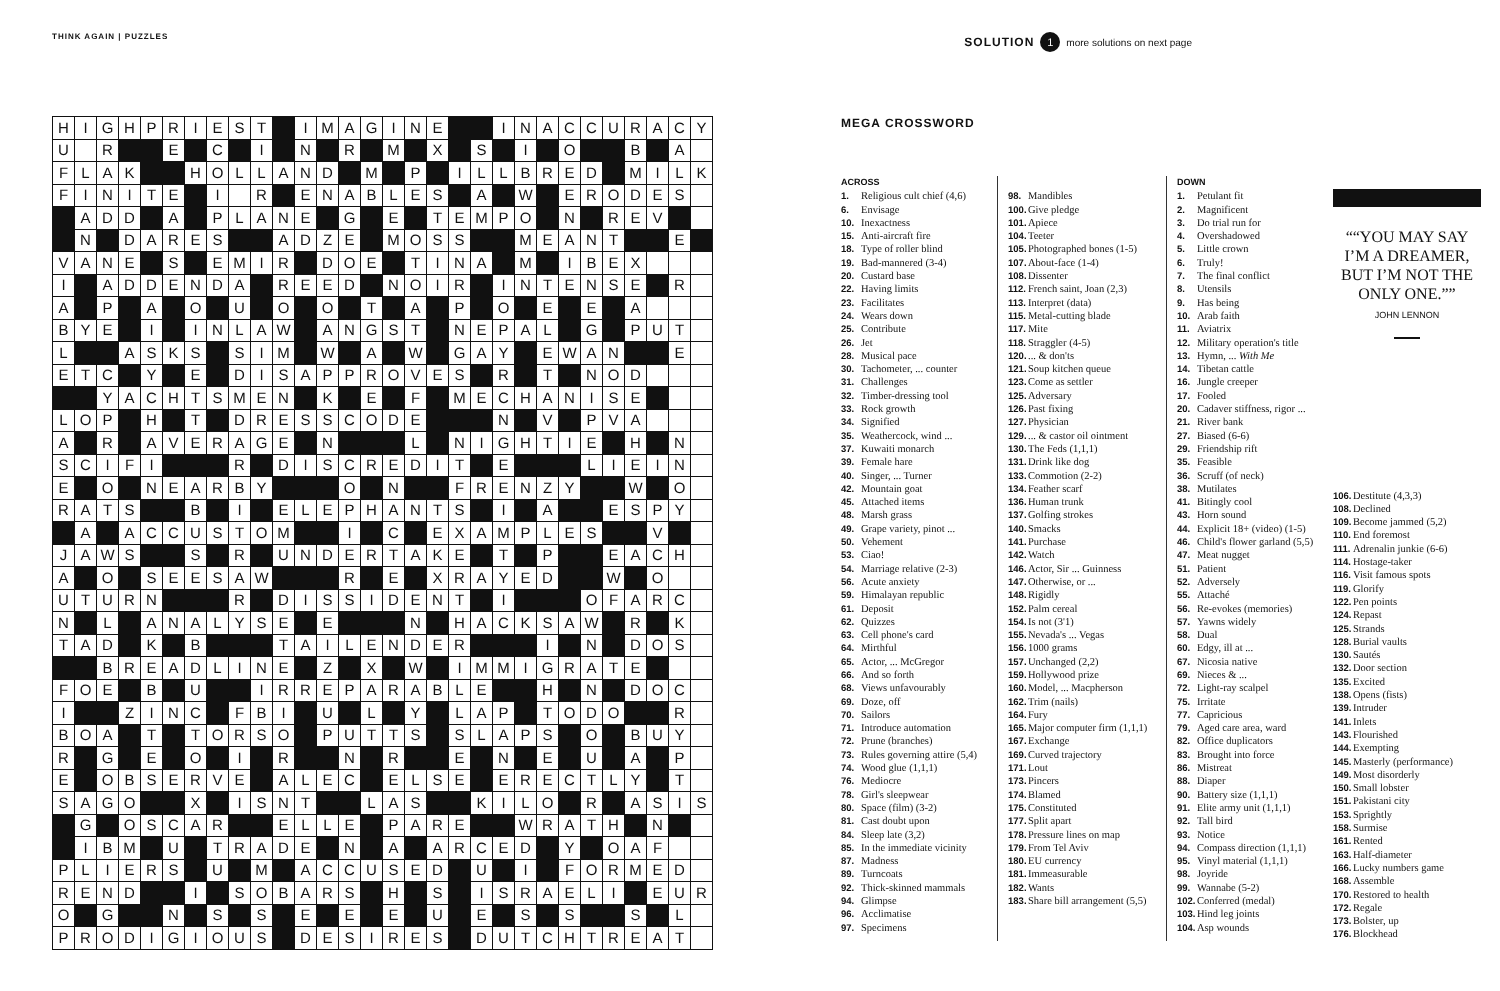THINK AGAIN | PUZZLES
SOLUTION 1 more solutions on next page
| H | I | G | H | P | R | I | E | S | T | | I | M | A | G | I | N | E | | | I | N | A | C | C | U | R | A | C | Y |
| U | | R | | | E | | C | | I | | N | | R | | M | | X | | S | | I | | O | | | B | | A | |
| F | L | A | K | | | H | O | L | L | A | N | D | | M | | P | | I | L | L | B | R | E | D | | M | I | L | K |
| F | I | N | I | T | E | | I | | R | | E | N | A | B | L | E | S | | A | | W | | E | R | O | D | E | S | |
| | A | D | D | | A | | P | L | A | N | E | | G | | E | | T | E | M | P | O | | N | | R | E | V | | |
| | N | | D | A | R | E | S | | | A | D | Z | E | | M | O | S | S | | | M | E | A | N | T | | | E | |
| V | A | N | E | | S | | E | M | I | R | | D | O | E | | T | I | N | A | | M | | I | B | E | X | | | |
| I | | A | D | D | E | N | D | A | | R | E | E | D | | N | O | I | R | | I | N | T | E | N | S | E | | R | |
| A | | P | | A | | O | | U | | O | | O | | T | | A | | P | | O | | E | | E | | A | | | |
| B | Y | E | | I | | I | N | L | A | W | | A | N | G | S | T | | N | E | P | A | L | | G | | P | U | T | |
| L | | | A | S | K | S | | S | I | M | | W | | A | | W | | G | A | Y | | E | W | A | N | | | E | |
| E | T | C | | Y | | E | | D | I | S | A | P | P | R | O | V | E | S | | R | | T | | N | O | D | | | |
| | | Y | A | C | H | T | S | M | E | N | | K | | E | | F | | M | E | C | H | A | N | I | S | E | | | |
| L | O | P | | H | | T | | D | R | E | S | S | C | O | D | E | | | | N | | V | | P | V | A | | | |
| A | | R | | A | V | E | R | A | G | E | | N | | | | L | | N | I | G | H | T | I | E | | H | | N | |
| S | C | I | F | I | | | | R | | D | I | S | C | R | E | D | I | T | | E | | | | L | I | E | I | N | |
| E | | O | | N | E | A | R | B | Y | | | | O | | N | | | F | R | E | N | Z | Y | | | W | | O | |
| R | A | T | S | | | B | | I | | E | L | E | P | H | A | N | T | S | | I | | A | | | E | S | P | Y | |
| | A | | A | C | C | U | S | T | O | M | | | I | | C | | E | X | A | M | P | L | E | S | | | V | | |
| J | A | W | S | | | S | | R | | U | N | D | E | R | T | A | K | E | | T | | P | | | E | A | C | H | |
| A | | O | | S | E | E | S | A | W | | | | R | | E | | X | R | A | Y | E | D | | | W | | O | | |
| U | T | U | R | N | | | | R | | D | I | S | S | I | D | E | N | T | | I | | | | O | F | A | R | C | |
| N | | L | | A | N | A | L | Y | S | E | | E | | | | N | | H | A | C | K | S | A | W | | R | | K | |
| T | A | D | | K | | B | | | | T | A | I | L | E | N | D | E | R | | | | I | | N | | D | O | S | |
| | | B | R | E | A | D | L | I | N | E | | Z | | X | | W | | I | M | M | I | G | R | A | T | E | | | |
| F | O | E | | B | | U | | | I | R | R | E | P | A | R | A | B | L | E | | | H | | N | | D | O | C | |
| I | | | Z | I | N | C | | F | B | I | | U | | L | | Y | | L | A | P | | T | O | D | O | | | R | |
| B | O | A | | T | | T | O | R | S | O | | P | U | T | T | S | | S | L | A | P | S | | O | | B | U | Y | |
| R | | G | | E | | O | | I | | R | | | N | | R | | | E | | N | | E | | U | | A | | P | |
| E | | O | B | S | E | R | V | E | | A | L | E | C | | E | L | S | E | | E | R | E | C | T | L | Y | | T | |
| S | A | G | O | | | X | | I | S | N | T | | | L | A | S | | | K | I | L | O | | R | | A | S | I | S |
| | G | | O | S | C | A | R | | | E | L | L | E | | P | A | R | E | | | W | R | A | T | H | | N | | |
| | I | B | M | | U | | T | R | A | D | E | | N | | A | | A | R | C | E | D | | Y | | O | A | F | | |
| P | L | I | E | R | S | | U | | M | | A | C | C | U | S | E | D | | U | | I | | F | O | R | M | E | D | |
| R | E | N | D | | | I | | S | O | B | A | R | S | | H | | S | | I | S | R | A | E | L | I | | E | U | R |
| O | | G | | | N | | S | | S | | E | | E | | E | | U | | E | | S | | S | | | S | | L | |
| P | R | O | D | I | G | I | O | U | S | | D | E | S | I | R | E | S | | D | U | T | C | H | T | R | E | A | T | |
MEGA CROSSWORD
ACROSS
1. Religious cult chief (4,6)
6. Envisage
10. Inexactness
15. Anti-aircraft fire
18. Type of roller blind
19. Bad-mannered (3-4)
20. Custard base
22. Having limits
23. Facilitates
24. Wears down
25. Contribute
26. Jet
28. Musical pace
30. Tachometer, ... counter
31. Challenges
32. Timber-dressing tool
33. Rock growth
34. Signified
35. Weathercock, wind ...
37. Kuwaiti monarch
39. Female hare
40. Singer, ... Turner
42. Mountain goat
45. Attached items
48. Marsh grass
49. Grape variety, pinot ...
50. Vehement
53. Ciao!
54. Marriage relative (2-3)
56. Acute anxiety
59. Himalayan republic
61. Deposit
62. Quizzes
63. Cell phone's card
64. Mirthful
65. Actor, ... McGregor
66. And so forth
68. Views unfavourably
69. Doze, off
70. Sailors
71. Introduce automation
72. Prune (branches)
73. Rules governing attire (5,4)
74. Wood glue (1,1,1)
76. Mediocre
78. Girl's sleepwear
80. Space (film) (3-2)
81. Cast doubt upon
84. Sleep late (3,2)
85. In the immediate vicinity
87. Madness
89. Turncoats
92. Thick-skinned mammals
94. Glimpse
96. Acclimatise
97. Specimens
98. Mandibles
100. Give pledge
101. Apiece
104. Teeter
105. Photographed bones (1-5)
107. About-face (1-4)
108. Dissenter
112. French saint, Joan (2,3)
113. Interpret (data)
115. Metal-cutting blade
117. Mite
118. Straggler (4-5)
120.... & don'ts
121. Soup kitchen queue
123. Come as settler
125. Adversary
126. Past fixing
127. Physician
129.... & castor oil ointment
130. The Feds (1,1,1)
131. Drink like dog
133. Commotion (2-2)
134. Feather scarf
136. Human trunk
137. Golfing strokes
140. Smacks
141. Purchase
142. Watch
146. Actor, Sir ... Guinness
147. Otherwise, or ...
148. Rigidly
152. Palm cereal
154. Is not (3'1)
155. Nevada's ... Vegas
156. 1000 grams
157. Unchanged (2,2)
159. Hollywood prize
160. Model, ... Macpherson
162. Trim (nails)
164. Fury
165. Major computer firm (1,1,1)
167. Exchange
169. Curved trajectory
171. Lout
173. Pincers
174. Blamed
175. Constituted
177. Split apart
178. Pressure lines on map
179. From Tel Aviv
180. EU currency
181. Immeasurable
182. Wants
183. Share bill arrangement (5,5)
DOWN
1. Petulant fit
2. Magnificent
3. Do trial run for
4. Overshadowed
5. Little crown
6. Truly!
7. The final conflict
8. Utensils
9. Has being
10. Arab faith
11. Aviatrix
12. Military operation's title
13. Hymn, ... With Me
14. Tibetan cattle
16. Jungle creeper
17. Fooled
20. Cadaver stiffness, rigor ...
21. River bank
27. Biased (6-6)
29. Friendship rift
35. Feasible
36. Scruff (of neck)
38. Mutilates
41. Bitingly cool
43. Horn sound
44. Explicit 18+ (video) (1-5)
46. Child's flower garland (5,5)
47. Meat nugget
51. Patient
52. Adversely
55. Attaché
56. Re-evokes (memories)
57. Yawns widely
58. Dual
60. Edgy, ill at ...
67. Nicosia native
69. Nieces & ...
72. Light-ray scalpel
75. Irritate
77. Capricious
79. Aged care area, ward
82. Office duplicators
83. Brought into force
86. Mistreat
88. Diaper
90. Battery size (1,1,1)
91. Elite army unit (1,1,1)
92. Tall bird
93. Notice
94. Compass direction (1,1,1)
95. Vinyl material (1,1,1)
98. Joyride
99. Wannabe (5-2)
102. Conferred (medal)
103. Hind leg joints
104. Asp wounds
“YOU MAY SAY I’M A DREAMER, BUT I’M NOT THE ONLY ONE.”
JOHN LENNON
106. Destitute (4,3,3)
108. Declined
109. Become jammed (5,2)
110. End foremost
111. Adrenalin junkie (6-6)
114. Hostage-taker
116. Visit famous spots
119. Glorify
122. Pen points
124. Repast
125. Strands
128. Burial vaults
130. Sautés
132. Door section
135. Excited
138. Opens (fists)
139. Intruder
141. Inlets
143. Flourished
144. Exempting
145. Masterly (performance)
149. Most disorderly
150. Small lobster
151. Pakistani city
153. Sprightly
158. Surmise
161. Rented
163. Half-diameter
166. Lucky numbers game
168. Assemble
170. Restored to health
172. Regale
173. Bolster, up
176. Blockhead